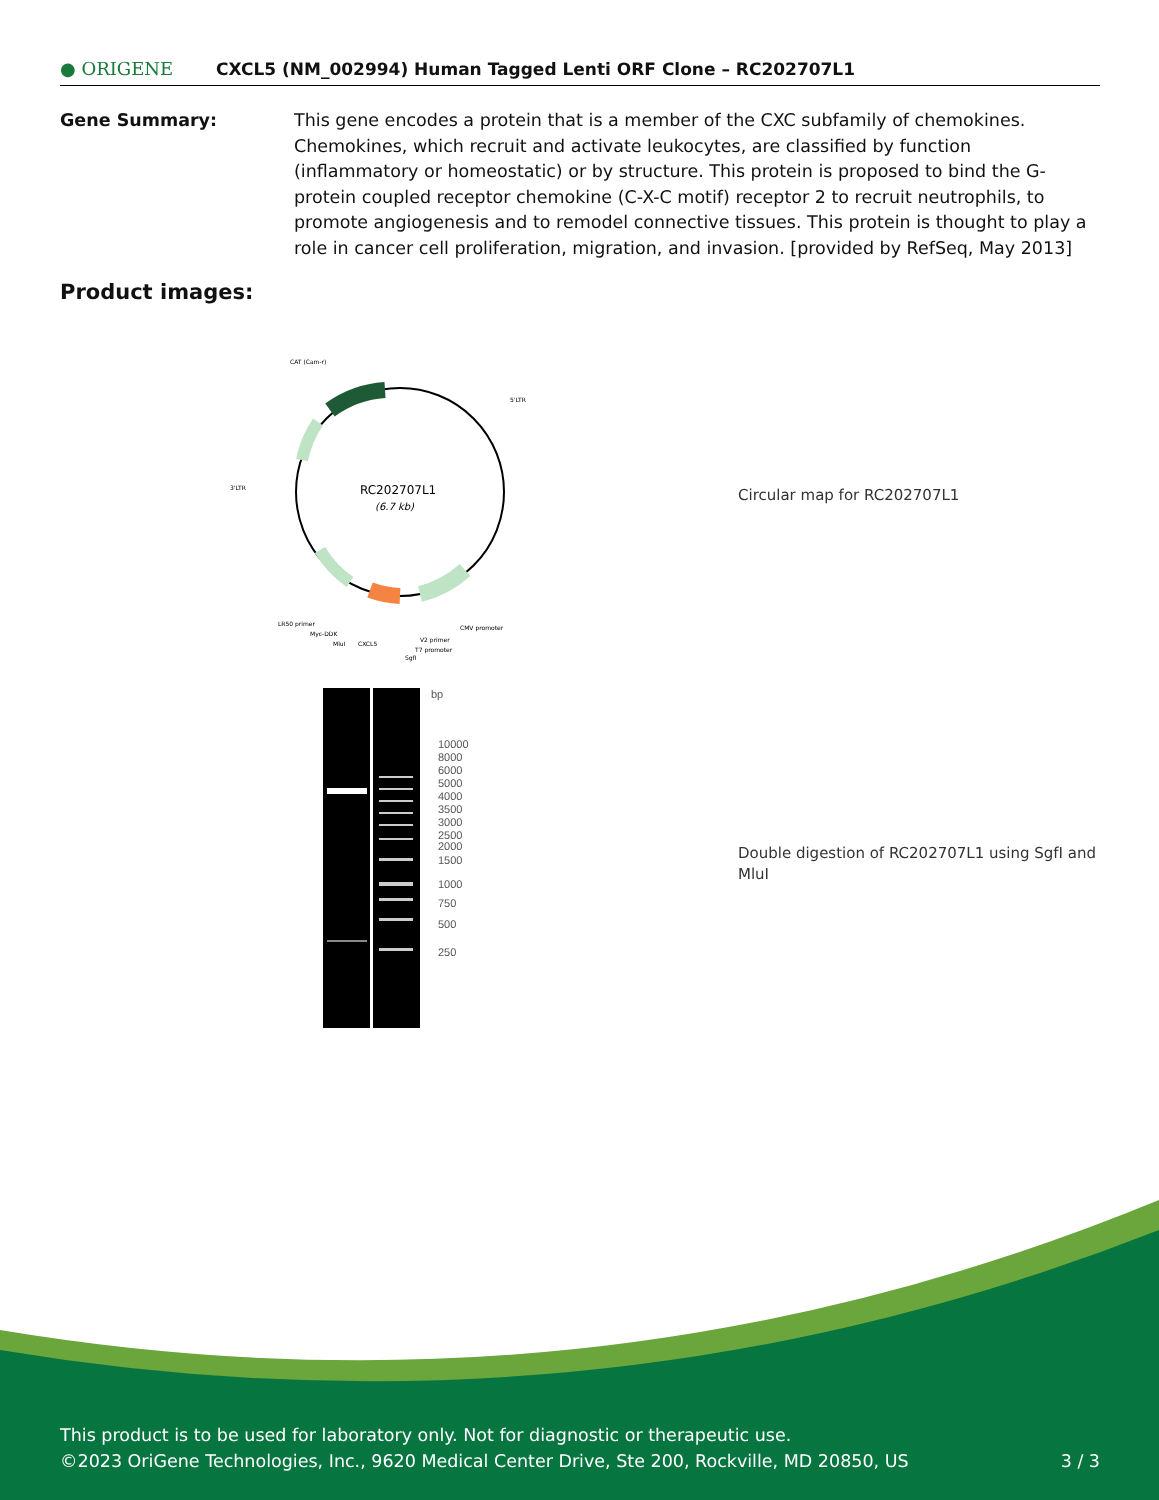● ORIGENE
CXCL5 (NM_002994) Human Tagged Lenti ORF Clone – RC202707L1
Gene Summary: This gene encodes a protein that is a member of the CXC subfamily of chemokines. Chemokines, which recruit and activate leukocytes, are classified by function (inflammatory or homeostatic) or by structure. This protein is proposed to bind the G-protein coupled receptor chemokine (C-X-C motif) receptor 2 to recruit neutrophils, to promote angiogenesis and to remodel connective tissues. This protein is thought to play a role in cancer cell proliferation, migration, and invasion. [provided by RefSeq, May 2013]
Product images:
RC202707L1
(6.7 kb)
CAT (Cam-r)
5'LTR
3'LTR
LR50 primer
Myc-DDK
MluI
CXCL5
CMV promoter
V2 primer
T7 promoter
SgfI
Circular map for RC202707L1
bp
10000
8000
6000
5000
4000
3500
3000
2500
2000
1500
1000
750
500
250
Double digestion of RC202707L1 using SgfI and MluI
This product is to be used for laboratory only. Not for diagnostic or therapeutic use.
©2023 OriGene Technologies, Inc., 9620 Medical Center Drive, Ste 200, Rockville, MD 20850, US
3 / 3